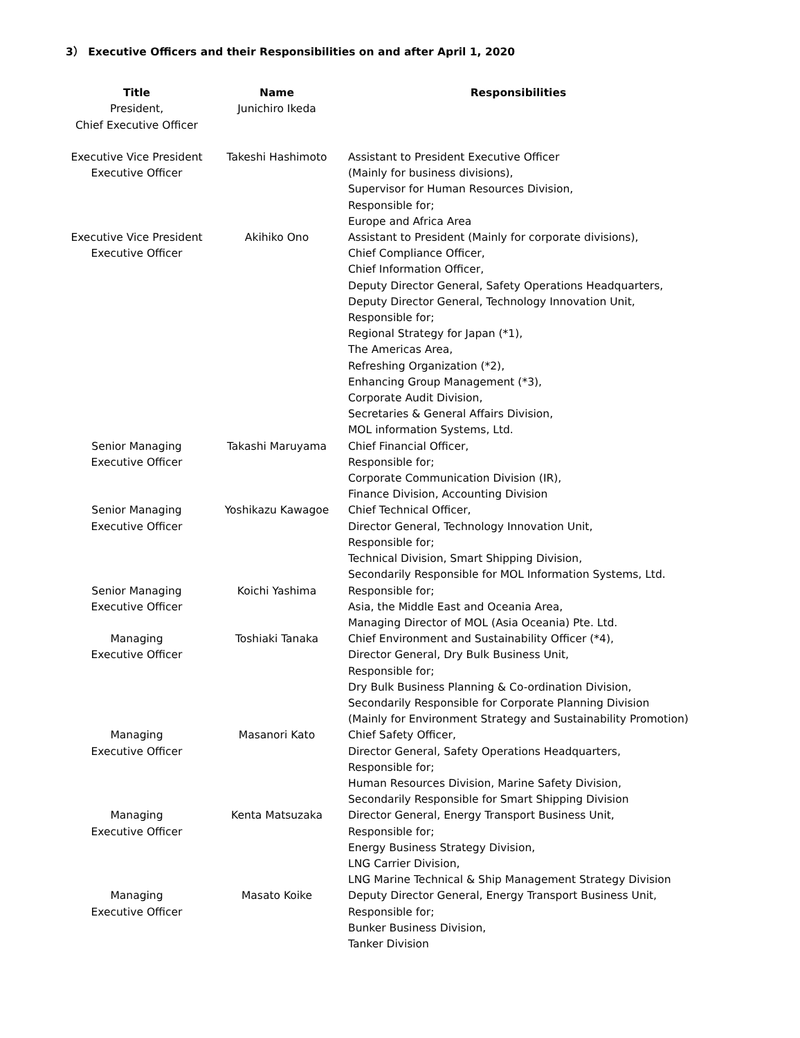3） Executive Officers and their Responsibilities on and after April 1, 2020
| Title | Name | Responsibilities |
| --- | --- | --- |
| President, Chief Executive Officer | Junichiro Ikeda | |
| Executive Vice President Executive Officer | Takeshi Hashimoto | Assistant to President Executive Officer (Mainly for business divisions), Supervisor for Human Resources Division, Responsible for; Europe and Africa Area |
| Executive Vice President Executive Officer | Akihiko Ono | Assistant to President (Mainly for corporate divisions), Chief Compliance Officer, Chief Information Officer, Deputy Director General, Safety Operations Headquarters, Deputy Director General, Technology Innovation Unit, Responsible for; Regional Strategy for Japan (*1), The Americas Area, Refreshing Organization (*2), Enhancing Group Management (*3), Corporate Audit Division, Secretaries & General Affairs Division, MOL information Systems, Ltd. |
| Senior Managing Executive Officer | Takashi Maruyama | Chief Financial Officer, Responsible for; Corporate Communication Division (IR), Finance Division, Accounting Division |
| Senior Managing Executive Officer | Yoshikazu Kawagoe | Chief Technical Officer, Director General, Technology Innovation Unit, Responsible for; Technical Division, Smart Shipping Division, Secondarily Responsible for MOL Information Systems, Ltd. |
| Senior Managing Executive Officer | Koichi Yashima | Responsible for; Asia, the Middle East and Oceania Area, Managing Director of MOL (Asia Oceania) Pte. Ltd. |
| Managing Executive Officer | Toshiaki Tanaka | Chief Environment and Sustainability Officer (*4), Director General, Dry Bulk Business Unit, Responsible for; Dry Bulk Business Planning & Co-ordination Division, Secondarily Responsible for Corporate Planning Division (Mainly for Environment Strategy and Sustainability Promotion) |
| Managing Executive Officer | Masanori Kato | Chief Safety Officer, Director General, Safety Operations Headquarters, Responsible for; Human Resources Division, Marine Safety Division, Secondarily Responsible for Smart Shipping Division |
| Managing Executive Officer | Kenta Matsuzaka | Director General, Energy Transport Business Unit, Responsible for; Energy Business Strategy Division, LNG Carrier Division, LNG Marine Technical & Ship Management Strategy Division |
| Managing Executive Officer | Masato Koike | Deputy Director General, Energy Transport Business Unit, Responsible for; Bunker Business Division, Tanker Division |